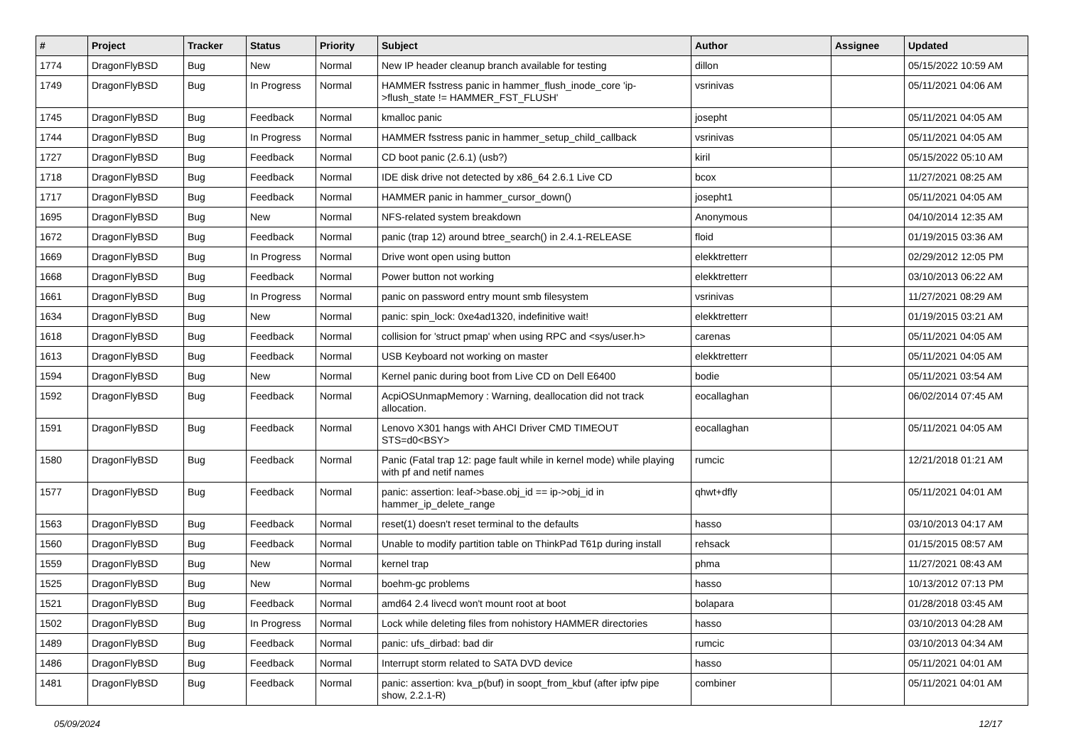| # | Project | Tracker | Status | Priority | Subject | Author | Assignee | Updated |
| --- | --- | --- | --- | --- | --- | --- | --- | --- |
| 1774 | DragonFlyBSD | Bug | New | Normal | New IP header cleanup branch available for testing | dillon | | 05/15/2022 10:59 AM |
| 1749 | DragonFlyBSD | Bug | In Progress | Normal | HAMMER fsstress panic in hammer_flush_inode_core 'ip->flush_state != HAMMER_FST_FLUSH' | vsrinivas | | 05/11/2021 04:06 AM |
| 1745 | DragonFlyBSD | Bug | Feedback | Normal | kmalloc panic | josepht | | 05/11/2021 04:05 AM |
| 1744 | DragonFlyBSD | Bug | In Progress | Normal | HAMMER fsstress panic in hammer_setup_child_callback | vsrinivas | | 05/11/2021 04:05 AM |
| 1727 | DragonFlyBSD | Bug | Feedback | Normal | CD boot panic (2.6.1) (usb?) | kiril | | 05/15/2022 05:10 AM |
| 1718 | DragonFlyBSD | Bug | Feedback | Normal | IDE disk drive not detected by x86_64 2.6.1 Live CD | bcox | | 11/27/2021 08:25 AM |
| 1717 | DragonFlyBSD | Bug | Feedback | Normal | HAMMER panic in hammer_cursor_down() | josepht1 | | 05/11/2021 04:05 AM |
| 1695 | DragonFlyBSD | Bug | New | Normal | NFS-related system breakdown | Anonymous | | 04/10/2014 12:35 AM |
| 1672 | DragonFlyBSD | Bug | Feedback | Normal | panic (trap 12) around btree_search() in 2.4.1-RELEASE | floid | | 01/19/2015 03:36 AM |
| 1669 | DragonFlyBSD | Bug | In Progress | Normal | Drive wont open using button | elekktretterr | | 02/29/2012 12:05 PM |
| 1668 | DragonFlyBSD | Bug | Feedback | Normal | Power button not working | elekktretterr | | 03/10/2013 06:22 AM |
| 1661 | DragonFlyBSD | Bug | In Progress | Normal | panic on password entry mount smb filesystem | vsrinivas | | 11/27/2021 08:29 AM |
| 1634 | DragonFlyBSD | Bug | New | Normal | panic: spin_lock: 0xe4ad1320, indefinitive wait! | elekktretterr | | 01/19/2015 03:21 AM |
| 1618 | DragonFlyBSD | Bug | Feedback | Normal | collision for 'struct pmap' when using RPC and <sys/user.h> | carenas | | 05/11/2021 04:05 AM |
| 1613 | DragonFlyBSD | Bug | Feedback | Normal | USB Keyboard not working on master | elekktretterr | | 05/11/2021 04:05 AM |
| 1594 | DragonFlyBSD | Bug | New | Normal | Kernel panic during boot from Live CD on Dell E6400 | bodie | | 05/11/2021 03:54 AM |
| 1592 | DragonFlyBSD | Bug | Feedback | Normal | AcpiOSUnmapMemory : Warning, deallocation did not track allocation. | eocallaghan | | 06/02/2014 07:45 AM |
| 1591 | DragonFlyBSD | Bug | Feedback | Normal | Lenovo X301 hangs with AHCI Driver CMD TIMEOUT STS=d0<BSY> | eocallaghan | | 05/11/2021 04:05 AM |
| 1580 | DragonFlyBSD | Bug | Feedback | Normal | Panic (Fatal trap 12: page fault while in kernel mode) while playing with pf and netif names | rumcic | | 12/21/2018 01:21 AM |
| 1577 | DragonFlyBSD | Bug | Feedback | Normal | panic: assertion: leaf->base.obj_id == ip->obj_id in hammer_ip_delete_range | qhwt+dfly | | 05/11/2021 04:01 AM |
| 1563 | DragonFlyBSD | Bug | Feedback | Normal | reset(1) doesn't reset terminal to the defaults | hasso | | 03/10/2013 04:17 AM |
| 1560 | DragonFlyBSD | Bug | Feedback | Normal | Unable to modify partition table on ThinkPad T61p during install | rehsack | | 01/15/2015 08:57 AM |
| 1559 | DragonFlyBSD | Bug | New | Normal | kernel trap | phma | | 11/27/2021 08:43 AM |
| 1525 | DragonFlyBSD | Bug | New | Normal | boehm-gc problems | hasso | | 10/13/2012 07:13 PM |
| 1521 | DragonFlyBSD | Bug | Feedback | Normal | amd64 2.4 livecd won't mount root at boot | bolapara | | 01/28/2018 03:45 AM |
| 1502 | DragonFlyBSD | Bug | In Progress | Normal | Lock while deleting files from nohistory HAMMER directories | hasso | | 03/10/2013 04:28 AM |
| 1489 | DragonFlyBSD | Bug | Feedback | Normal | panic: ufs_dirbad: bad dir | rumcic | | 03/10/2013 04:34 AM |
| 1486 | DragonFlyBSD | Bug | Feedback | Normal | Interrupt storm related to SATA DVD device | hasso | | 05/11/2021 04:01 AM |
| 1481 | DragonFlyBSD | Bug | Feedback | Normal | panic: assertion: kva_p(buf) in soopt_from_kbuf (after ipfw pipe show, 2.2.1-R) | combiner | | 05/11/2021 04:01 AM |
05/09/2024 12/17